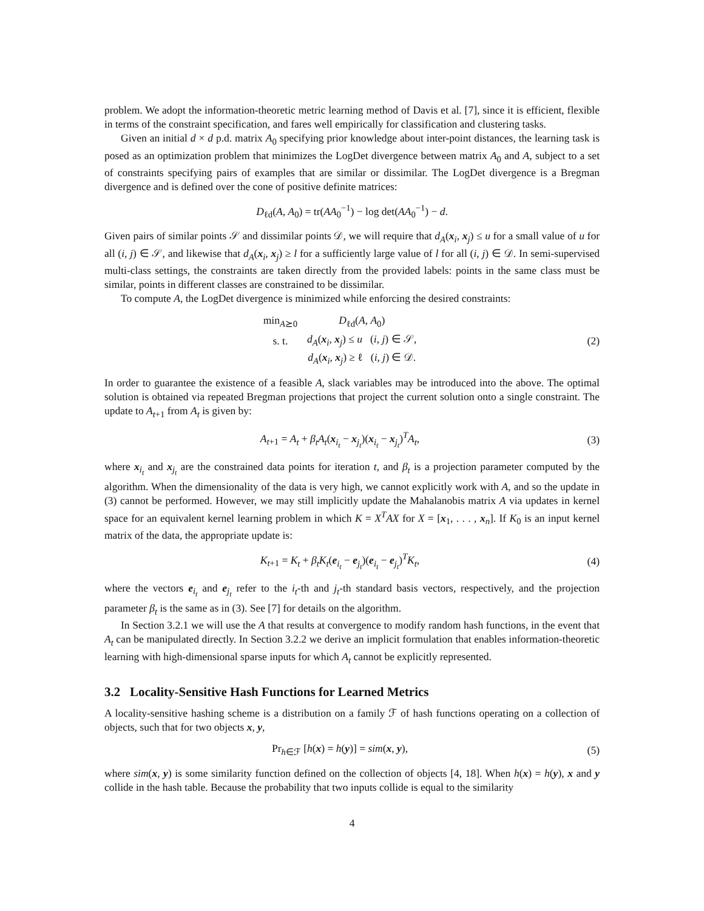problem. We adopt the information-theoretic metric learning method of Davis et al. [7], since it is efficient, flexible in terms of the constraint specification, and fares well empirically for classification and clustering tasks.
Given an initial d × d p.d. matrix A<sub>0</sub> specifying prior knowledge about inter-point distances, the learning task is posed as an optimization problem that minimizes the LogDet divergence between matrix A<sub>0</sub> and A, subject to a set of constraints specifying pairs of examples that are similar or dissimilar. The LogDet divergence is a Bregman divergence and is defined over the cone of positive definite matrices:
D<sub>ℓd</sub>(A, A<sub>0</sub>) = tr(AA<sub>0</sub><sup>−1</sup>) − log det(AA<sub>0</sub><sup>−1</sup>) − d.
Given pairs of similar points 𝒮 and dissimilar points 𝒟, we will require that d<sub>A</sub>(x<sub>i</sub>, x<sub>j</sub>) ≤ u for a small value of u for all (i, j) ∈ 𝒮, and likewise that d<sub>A</sub>(x<sub>i</sub>, x<sub>j</sub>) ≥ l for a sufficiently large value of l for all (i, j) ∈ 𝒟. In semi-supervised multi-class settings, the constraints are taken directly from the provided labels: points in the same class must be similar, points in different classes are constrained to be dissimilar.
To compute A, the LogDet divergence is minimized while enforcing the desired constraints:
| min<sub>A⪰0</sub> | D<sub>ℓd</sub>( A , A<sub>0</sub>) |
| s. t. | d<sub>A</sub> ( x<sub>i</sub>, x<sub>j</sub>) ≤ u ( i , j ) ∈ 𝒮, |
| | d<sub>A</sub> ( x<sub>i</sub>, x<sub>j</sub>) ≥ ℓ ( i , j ) ∈ 𝒟. |
(2)
In order to guarantee the existence of a feasible A, slack variables may be introduced into the above. The optimal solution is obtained via repeated Bregman projections that project the current solution onto a single constraint. The update to A<sub>t+1</sub> from A<sub>t</sub> is given by:
A<sub>t+1</sub> = A<sub>t</sub> + β<sub>t</sub>A<sub>t</sub>(x<sub>i<sub>t</sub></sub> − x<sub>j<sub>t</sub></sub>)(x<sub>i<sub>t</sub></sub> − x<sub>j<sub>t</sub></sub>)<sup>T</sup>A<sub>t</sub>,
(3)
where x<sub>i<sub>t</sub></sub> and x<sub>j<sub>t</sub></sub> are the constrained data points for iteration t, and β<sub>t</sub> is a projection parameter computed by the algorithm. When the dimensionality of the data is very high, we cannot explicitly work with A, and so the update in (3) cannot be performed. However, we may still implicitly update the Mahalanobis matrix A via updates in kernel space for an equivalent kernel learning problem in which K = X<sup>T</sup>AX for X = [x<sub>1</sub>, . . . , x<sub>n</sub>]. If K<sub>0</sub> is an input kernel matrix of the data, the appropriate update is:
K<sub>t+1</sub> = K<sub>t</sub> + β<sub>t</sub>K<sub>t</sub>(e<sub>i<sub>t</sub></sub> − e<sub>j<sub>t</sub></sub>)(e<sub>i<sub>t</sub></sub> − e<sub>j<sub>t</sub></sub>)<sup>T</sup>K<sub>t</sub>,
(4)
where the vectors e<sub>i<sub>t</sub></sub> and e<sub>j<sub>t</sub></sub> refer to the i<sub>t</sub>-th and j<sub>t</sub>-th standard basis vectors, respectively, and the projection parameter β<sub>t</sub> is the same as in (3). See [7] for details on the algorithm.
In Section 3.2.1 we will use the A that results at convergence to modify random hash functions, in the event that A<sub>t</sub> can be manipulated directly. In Section 3.2.2 we derive an implicit formulation that enables information-theoretic learning with high-dimensional sparse inputs for which A<sub>t</sub> cannot be explicitly represented.
3.2 Locality-Sensitive Hash Functions for Learned Metrics
A locality-sensitive hashing scheme is a distribution on a family ℱ of hash functions operating on a collection of objects, such that for two objects x, y,
Pr<sub>h∈ℱ</sub> [h(x) = h(y)] = sim(x, y),
(5)
where sim(x, y) is some similarity function defined on the collection of objects [4, 18]. When h(x) = h(y), x and y collide in the hash table. Because the probability that two inputs collide is equal to the similarity
4